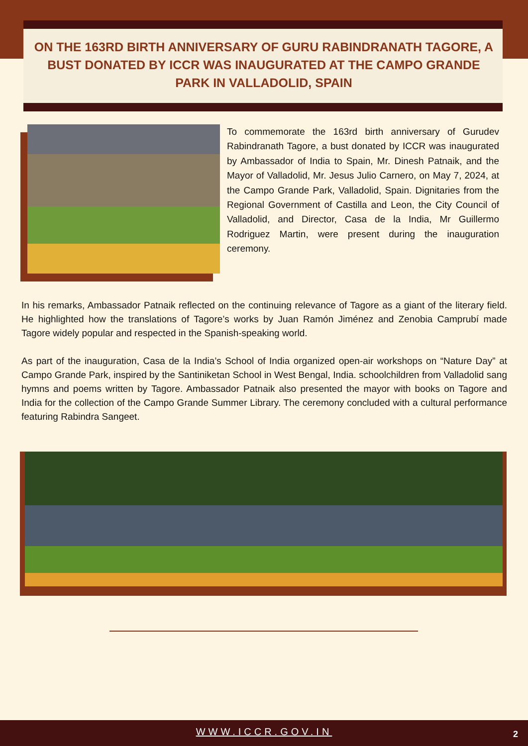ON THE 163RD BIRTH ANNIVERSARY OF GURU RABINDRANATH TAGORE, A BUST DONATED BY ICCR WAS INAUGURATED AT THE CAMPO GRANDE PARK IN VALLADOLID, SPAIN
To commemorate the 163rd birth anniversary of Gurudev Rabindranath Tagore, a bust donated by ICCR was inaugurated by Ambassador of India to Spain, Mr. Dinesh Patnaik, and the Mayor of Valladolid, Mr. Jesus Julio Carnero, on May 7, 2024, at the Campo Grande Park, Valladolid, Spain. Dignitaries from the Regional Government of Castilla and Leon, the City Council of Valladolid, and Director, Casa de la India, Mr Guillermo Rodriguez Martin, were present during the inauguration ceremony.
In his remarks, Ambassador Patnaik reflected on the continuing relevance of Tagore as a giant of the literary field. He highlighted how the translations of Tagore’s works by Juan Ramón Jiménez and Zenobia Camprubí made Tagore widely popular and respected in the Spanish-speaking world.
As part of the inauguration, Casa de la India’s School of India organized open-air workshops on “Nature Day” at Campo Grande Park, inspired by the Santiniketan School in West Bengal, India. schoolchildren from Valladolid sang hymns and poems written by Tagore. Ambassador Patnaik also presented the mayor with books on Tagore and India for the collection of the Campo Grande Summer Library. The ceremony concluded with a cultural performance featuring Rabindra Sangeet.
WWW.ICCR.GOV.IN
2